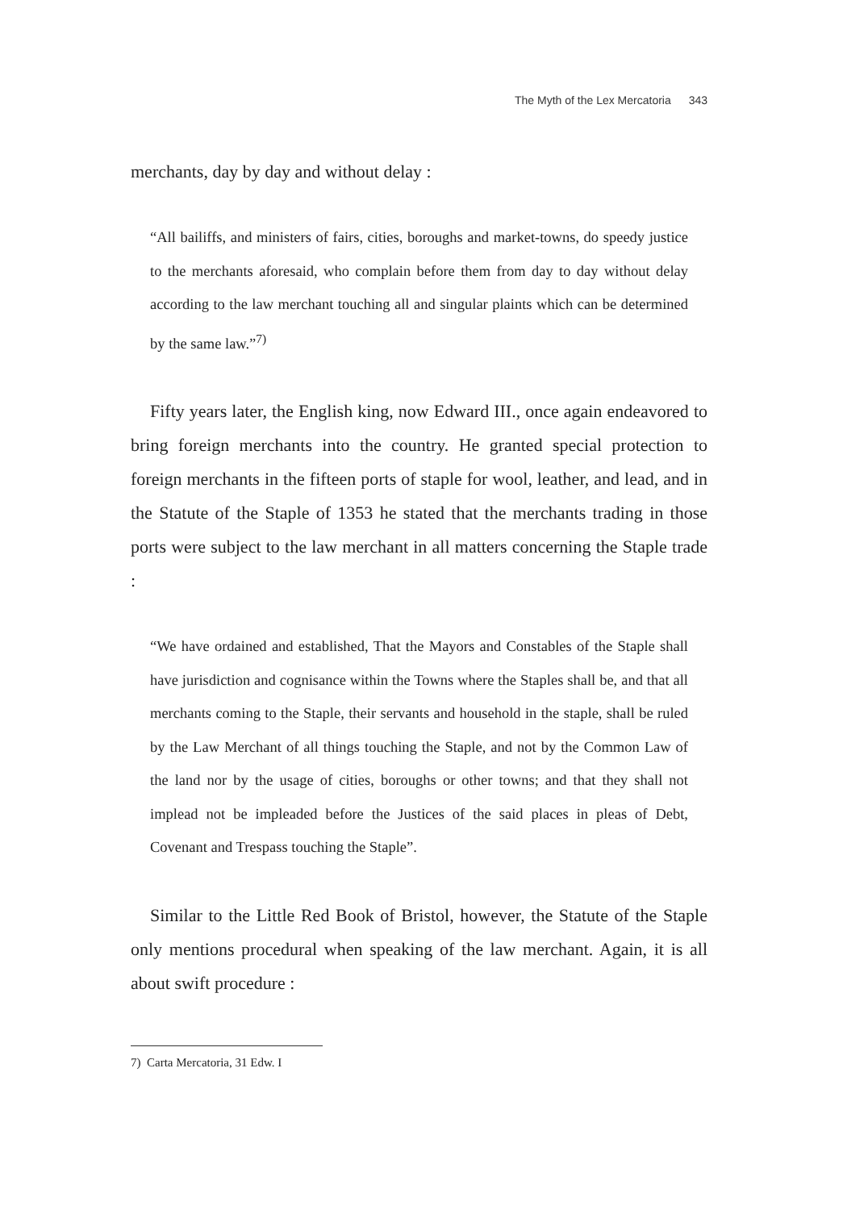The Myth of the Lex Mercatoria 343
merchants, day by day and without delay :
“All bailiffs, and ministers of fairs, cities, boroughs and market-towns, do speedy justice to the merchants aforesaid, who complain before them from day to day without delay according to the law merchant touching all and singular plaints which can be determined by the same law.”<sup>7)</sup>
Fifty years later, the English king, now Edward III., once again endeavored to bring foreign merchants into the country. He granted special protection to foreign merchants in the fifteen ports of staple for wool, leather, and lead, and in the Statute of the Staple of 1353 he stated that the merchants trading in those ports were subject to the law merchant in all matters concerning the Staple trade :
“We have ordained and established, That the Mayors and Constables of the Staple shall have jurisdiction and cognisance within the Towns where the Staples shall be, and that all merchants coming to the Staple, their servants and household in the staple, shall be ruled by the Law Merchant of all things touching the Staple, and not by the Common Law of the land nor by the usage of cities, boroughs or other towns; and that they shall not implead not be impleaded before the Justices of the said places in pleas of Debt, Covenant and Trespass touching the Staple”.
Similar to the Little Red Book of Bristol, however, the Statute of the Staple only mentions procedural when speaking of the law merchant. Again, it is all about swift procedure :
7) Carta Mercatoria, 31 Edw. I